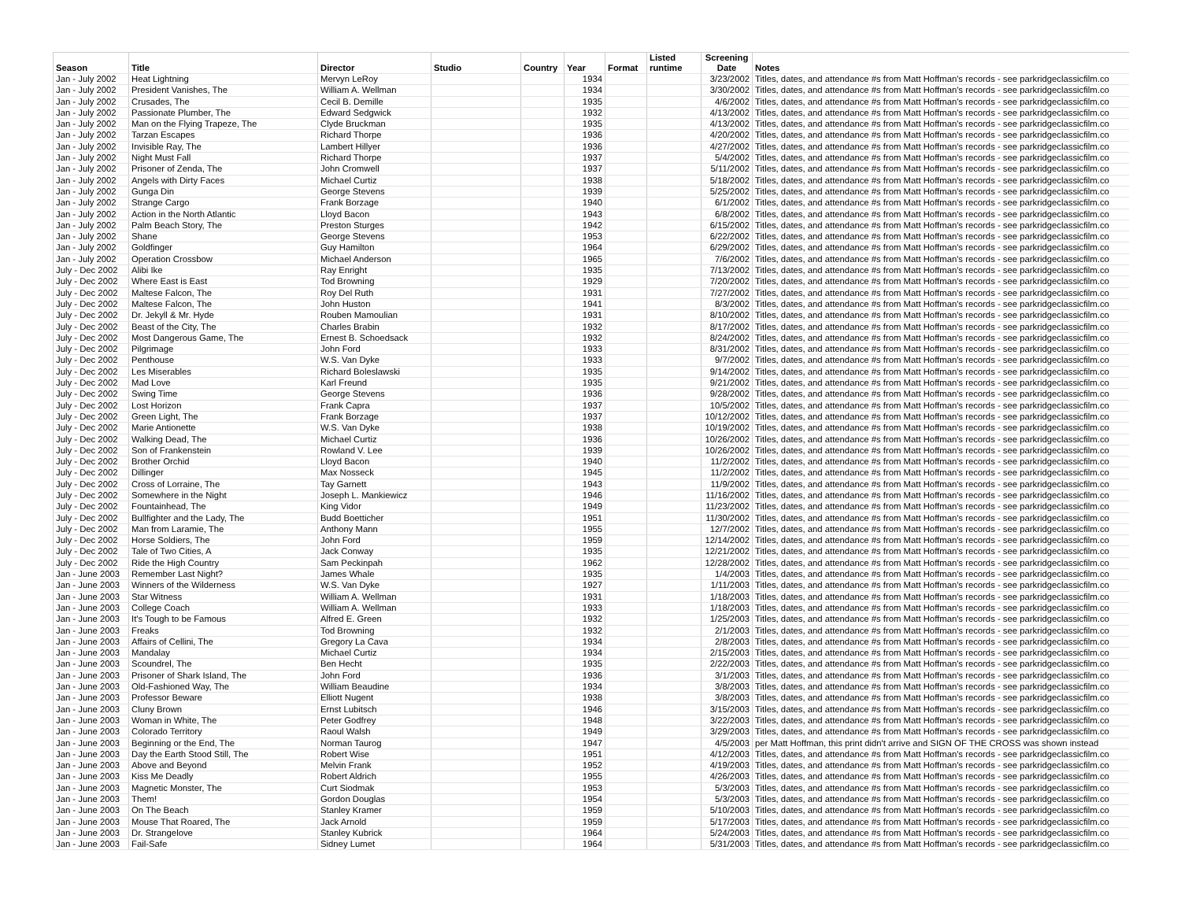| Season | Title | Director | Studio | Country | Year | Format | Listed runtime | Screening Date | Notes |
| --- | --- | --- | --- | --- | --- | --- | --- | --- | --- |
| Jan - July 2002 | Heat Lightning | Mervyn LeRoy | | | 1934 | | | 3/23/2002 | Titles, dates, and attendance #s from Matt Hoffman's records - see parkridgeclassicfilm.co |
| Jan - July 2002 | President Vanishes, The | William A. Wellman | | | 1934 | | | 3/30/2002 | Titles, dates, and attendance #s from Matt Hoffman's records - see parkridgeclassicfilm.co |
| Jan - July 2002 | Crusades, The | Cecil B. Demille | | | 1935 | | | 4/6/2002 | Titles, dates, and attendance #s from Matt Hoffman's records - see parkridgeclassicfilm.co |
| Jan - July 2002 | Passionate Plumber, The | Edward Sedgwick | | | 1932 | | | 4/13/2002 | Titles, dates, and attendance #s from Matt Hoffman's records - see parkridgeclassicfilm.co |
| Jan - July 2002 | Man on the Flying Trapeze, The | Clyde Bruckman | | | 1935 | | | 4/13/2002 | Titles, dates, and attendance #s from Matt Hoffman's records - see parkridgeclassicfilm.co |
| Jan - July 2002 | Tarzan Escapes | Richard Thorpe | | | 1936 | | | 4/20/2002 | Titles, dates, and attendance #s from Matt Hoffman's records - see parkridgeclassicfilm.co |
| Jan - July 2002 | Invisible Ray, The | Lambert Hillyer | | | 1936 | | | 4/27/2002 | Titles, dates, and attendance #s from Matt Hoffman's records - see parkridgeclassicfilm.co |
| Jan - July 2002 | Night Must Fall | Richard Thorpe | | | 1937 | | | 5/4/2002 | Titles, dates, and attendance #s from Matt Hoffman's records - see parkridgeclassicfilm.co |
| Jan - July 2002 | Prisoner of Zenda, The | John Cromwell | | | 1937 | | | 5/11/2002 | Titles, dates, and attendance #s from Matt Hoffman's records - see parkridgeclassicfilm.co |
| Jan - July 2002 | Angels with Dirty Faces | Michael Curtiz | | | 1938 | | | 5/18/2002 | Titles, dates, and attendance #s from Matt Hoffman's records - see parkridgeclassicfilm.co |
| Jan - July 2002 | Gunga Din | George Stevens | | | 1939 | | | 5/25/2002 | Titles, dates, and attendance #s from Matt Hoffman's records - see parkridgeclassicfilm.co |
| Jan - July 2002 | Strange Cargo | Frank Borzage | | | 1940 | | | 6/1/2002 | Titles, dates, and attendance #s from Matt Hoffman's records - see parkridgeclassicfilm.co |
| Jan - July 2002 | Action in the North Atlantic | Lloyd Bacon | | | 1943 | | | 6/8/2002 | Titles, dates, and attendance #s from Matt Hoffman's records - see parkridgeclassicfilm.co |
| Jan - July 2002 | Palm Beach Story, The | Preston Sturges | | | 1942 | | | 6/15/2002 | Titles, dates, and attendance #s from Matt Hoffman's records - see parkridgeclassicfilm.co |
| Jan - July 2002 | Shane | George Stevens | | | 1953 | | | 6/22/2002 | Titles, dates, and attendance #s from Matt Hoffman's records - see parkridgeclassicfilm.co |
| Jan - July 2002 | Goldfinger | Guy Hamilton | | | 1964 | | | 6/29/2002 | Titles, dates, and attendance #s from Matt Hoffman's records - see parkridgeclassicfilm.co |
| Jan - July 2002 | Operation Crossbow | Michael Anderson | | | 1965 | | | 7/6/2002 | Titles, dates, and attendance #s from Matt Hoffman's records - see parkridgeclassicfilm.co |
| July - Dec 2002 | Alibi Ike | Ray Enright | | | 1935 | | | 7/13/2002 | Titles, dates, and attendance #s from Matt Hoffman's records - see parkridgeclassicfilm.co |
| July - Dec 2002 | Where East is East | Tod Browning | | | 1929 | | | 7/20/2002 | Titles, dates, and attendance #s from Matt Hoffman's records - see parkridgeclassicfilm.co |
| July - Dec 2002 | Maltese Falcon, The | Roy Del Ruth | | | 1931 | | | 7/27/2002 | Titles, dates, and attendance #s from Matt Hoffman's records - see parkridgeclassicfilm.co |
| July - Dec 2002 | Maltese Falcon, The | John Huston | | | 1941 | | | 8/3/2002 | Titles, dates, and attendance #s from Matt Hoffman's records - see parkridgeclassicfilm.co |
| July - Dec 2002 | Dr. Jekyll & Mr. Hyde | Rouben Mamoulian | | | 1931 | | | 8/10/2002 | Titles, dates, and attendance #s from Matt Hoffman's records - see parkridgeclassicfilm.co |
| July - Dec 2002 | Beast of the City, The | Charles Brabin | | | 1932 | | | 8/17/2002 | Titles, dates, and attendance #s from Matt Hoffman's records - see parkridgeclassicfilm.co |
| July - Dec 2002 | Most Dangerous Game, The | Ernest B. Schoedsack | | | 1932 | | | 8/24/2002 | Titles, dates, and attendance #s from Matt Hoffman's records - see parkridgeclassicfilm.co |
| July - Dec 2002 | Pilgrimage | John Ford | | | 1933 | | | 8/31/2002 | Titles, dates, and attendance #s from Matt Hoffman's records - see parkridgeclassicfilm.co |
| July - Dec 2002 | Penthouse | W.S. Van Dyke | | | 1933 | | | 9/7/2002 | Titles, dates, and attendance #s from Matt Hoffman's records - see parkridgeclassicfilm.co |
| July - Dec 2002 | Les Miserables | Richard Boleslawski | | | 1935 | | | 9/14/2002 | Titles, dates, and attendance #s from Matt Hoffman's records - see parkridgeclassicfilm.co |
| July - Dec 2002 | Mad Love | Karl Freund | | | 1935 | | | 9/21/2002 | Titles, dates, and attendance #s from Matt Hoffman's records - see parkridgeclassicfilm.co |
| July - Dec 2002 | Swing Time | George Stevens | | | 1936 | | | 9/28/2002 | Titles, dates, and attendance #s from Matt Hoffman's records - see parkridgeclassicfilm.co |
| July - Dec 2002 | Lost Horizon | Frank Capra | | | 1937 | | | 10/5/2002 | Titles, dates, and attendance #s from Matt Hoffman's records - see parkridgeclassicfilm.co |
| July - Dec 2002 | Green Light, The | Frank Borzage | | | 1937 | | | 10/12/2002 | Titles, dates, and attendance #s from Matt Hoffman's records - see parkridgeclassicfilm.co |
| July - Dec 2002 | Marie Antionette | W.S. Van Dyke | | | 1938 | | | 10/19/2002 | Titles, dates, and attendance #s from Matt Hoffman's records - see parkridgeclassicfilm.co |
| July - Dec 2002 | Walking Dead, The | Michael Curtiz | | | 1936 | | | 10/26/2002 | Titles, dates, and attendance #s from Matt Hoffman's records - see parkridgeclassicfilm.co |
| July - Dec 2002 | Son of Frankenstein | Rowland V. Lee | | | 1939 | | | 10/26/2002 | Titles, dates, and attendance #s from Matt Hoffman's records - see parkridgeclassicfilm.co |
| July - Dec 2002 | Brother Orchid | Lloyd Bacon | | | 1940 | | | 11/2/2002 | Titles, dates, and attendance #s from Matt Hoffman's records - see parkridgeclassicfilm.co |
| July - Dec 2002 | Dillinger | Max Nosseck | | | 1945 | | | 11/2/2002 | Titles, dates, and attendance #s from Matt Hoffman's records - see parkridgeclassicfilm.co |
| July - Dec 2002 | Cross of Lorraine, The | Tay Garnett | | | 1943 | | | 11/9/2002 | Titles, dates, and attendance #s from Matt Hoffman's records - see parkridgeclassicfilm.co |
| July - Dec 2002 | Somewhere in the Night | Joseph L. Mankiewicz | | | 1946 | | | 11/16/2002 | Titles, dates, and attendance #s from Matt Hoffman's records - see parkridgeclassicfilm.co |
| July - Dec 2002 | Fountainhead, The | King Vidor | | | 1949 | | | 11/23/2002 | Titles, dates, and attendance #s from Matt Hoffman's records - see parkridgeclassicfilm.co |
| July - Dec 2002 | Bullfighter and the Lady, The | Budd Boetticher | | | 1951 | | | 11/30/2002 | Titles, dates, and attendance #s from Matt Hoffman's records - see parkridgeclassicfilm.co |
| July - Dec 2002 | Man from Laramie, The | Anthony Mann | | | 1955 | | | 12/7/2002 | Titles, dates, and attendance #s from Matt Hoffman's records - see parkridgeclassicfilm.co |
| July - Dec 2002 | Horse Soldiers, The | John Ford | | | 1959 | | | 12/14/2002 | Titles, dates, and attendance #s from Matt Hoffman's records - see parkridgeclassicfilm.co |
| July - Dec 2002 | Tale of Two Cities, A | Jack Conway | | | 1935 | | | 12/21/2002 | Titles, dates, and attendance #s from Matt Hoffman's records - see parkridgeclassicfilm.co |
| July - Dec 2002 | Ride the High Country | Sam Peckinpah | | | 1962 | | | 12/28/2002 | Titles, dates, and attendance #s from Matt Hoffman's records - see parkridgeclassicfilm.co |
| Jan - June 2003 | Remember Last Night? | James Whale | | | 1935 | | | 1/4/2003 | Titles, dates, and attendance #s from Matt Hoffman's records - see parkridgeclassicfilm.co |
| Jan - June 2003 | Winners of the Wilderness | W.S. Van Dyke | | | 1927 | | | 1/11/2003 | Titles, dates, and attendance #s from Matt Hoffman's records - see parkridgeclassicfilm.co |
| Jan - June 2003 | Star Witness | William A. Wellman | | | 1931 | | | 1/18/2003 | Titles, dates, and attendance #s from Matt Hoffman's records - see parkridgeclassicfilm.co |
| Jan - June 2003 | College Coach | William A. Wellman | | | 1933 | | | 1/18/2003 | Titles, dates, and attendance #s from Matt Hoffman's records - see parkridgeclassicfilm.co |
| Jan - June 2003 | It's Tough to be Famous | Alfred E. Green | | | 1932 | | | 1/25/2003 | Titles, dates, and attendance #s from Matt Hoffman's records - see parkridgeclassicfilm.co |
| Jan - June 2003 | Freaks | Tod Browning | | | 1932 | | | 2/1/2003 | Titles, dates, and attendance #s from Matt Hoffman's records - see parkridgeclassicfilm.co |
| Jan - June 2003 | Affairs of Cellini, The | Gregory La Cava | | | 1934 | | | 2/8/2003 | Titles, dates, and attendance #s from Matt Hoffman's records - see parkridgeclassicfilm.co |
| Jan - June 2003 | Mandalay | Michael Curtiz | | | 1934 | | | 2/15/2003 | Titles, dates, and attendance #s from Matt Hoffman's records - see parkridgeclassicfilm.co |
| Jan - June 2003 | Scoundrel, The | Ben Hecht | | | 1935 | | | 2/22/2003 | Titles, dates, and attendance #s from Matt Hoffman's records - see parkridgeclassicfilm.co |
| Jan - June 2003 | Prisoner of Shark Island, The | John Ford | | | 1936 | | | 3/1/2003 | Titles, dates, and attendance #s from Matt Hoffman's records - see parkridgeclassicfilm.co |
| Jan - June 2003 | Old-Fashioned Way, The | William Beaudine | | | 1934 | | | 3/8/2003 | Titles, dates, and attendance #s from Matt Hoffman's records - see parkridgeclassicfilm.co |
| Jan - June 2003 | Professor Beware | Elliott Nugent | | | 1938 | | | 3/8/2003 | Titles, dates, and attendance #s from Matt Hoffman's records - see parkridgeclassicfilm.co |
| Jan - June 2003 | Cluny Brown | Ernst Lubitsch | | | 1946 | | | 3/15/2003 | Titles, dates, and attendance #s from Matt Hoffman's records - see parkridgeclassicfilm.co |
| Jan - June 2003 | Woman in White, The | Peter Godfrey | | | 1948 | | | 3/22/2003 | Titles, dates, and attendance #s from Matt Hoffman's records - see parkridgeclassicfilm.co |
| Jan - June 2003 | Colorado Territory | Raoul Walsh | | | 1949 | | | 3/29/2003 | Titles, dates, and attendance #s from Matt Hoffman's records - see parkridgeclassicfilm.co |
| Jan - June 2003 | Beginning or the End, The | Norman Taurog | | | 1947 | | | 4/5/2003 | per Matt Hoffman, this print didn't arrive and SIGN OF THE CROSS was shown instead |
| Jan - June 2003 | Day the Earth Stood Still, The | Robert Wise | | | 1951 | | | 4/12/2003 | Titles, dates, and attendance #s from Matt Hoffman's records - see parkridgeclassicfilm.co |
| Jan - June 2003 | Above and Beyond | Melvin Frank | | | 1952 | | | 4/19/2003 | Titles, dates, and attendance #s from Matt Hoffman's records - see parkridgeclassicfilm.co |
| Jan - June 2003 | Kiss Me Deadly | Robert Aldrich | | | 1955 | | | 4/26/2003 | Titles, dates, and attendance #s from Matt Hoffman's records - see parkridgeclassicfilm.co |
| Jan - June 2003 | Magnetic Monster, The | Curt Siodmak | | | 1953 | | | 5/3/2003 | Titles, dates, and attendance #s from Matt Hoffman's records - see parkridgeclassicfilm.co |
| Jan - June 2003 | Them! | Gordon Douglas | | | 1954 | | | 5/3/2003 | Titles, dates, and attendance #s from Matt Hoffman's records - see parkridgeclassicfilm.co |
| Jan - June 2003 | On The Beach | Stanley Kramer | | | 1959 | | | 5/10/2003 | Titles, dates, and attendance #s from Matt Hoffman's records - see parkridgeclassicfilm.co |
| Jan - June 2003 | Mouse That Roared, The | Jack Arnold | | | 1959 | | | 5/17/2003 | Titles, dates, and attendance #s from Matt Hoffman's records - see parkridgeclassicfilm.co |
| Jan - June 2003 | Dr. Strangelove | Stanley Kubrick | | | 1964 | | | 5/24/2003 | Titles, dates, and attendance #s from Matt Hoffman's records - see parkridgeclassicfilm.co |
| Jan - June 2003 | Fail-Safe | Sidney Lumet | | | 1964 | | | 5/31/2003 | Titles, dates, and attendance #s from Matt Hoffman's records - see parkridgeclassicfilm.co |